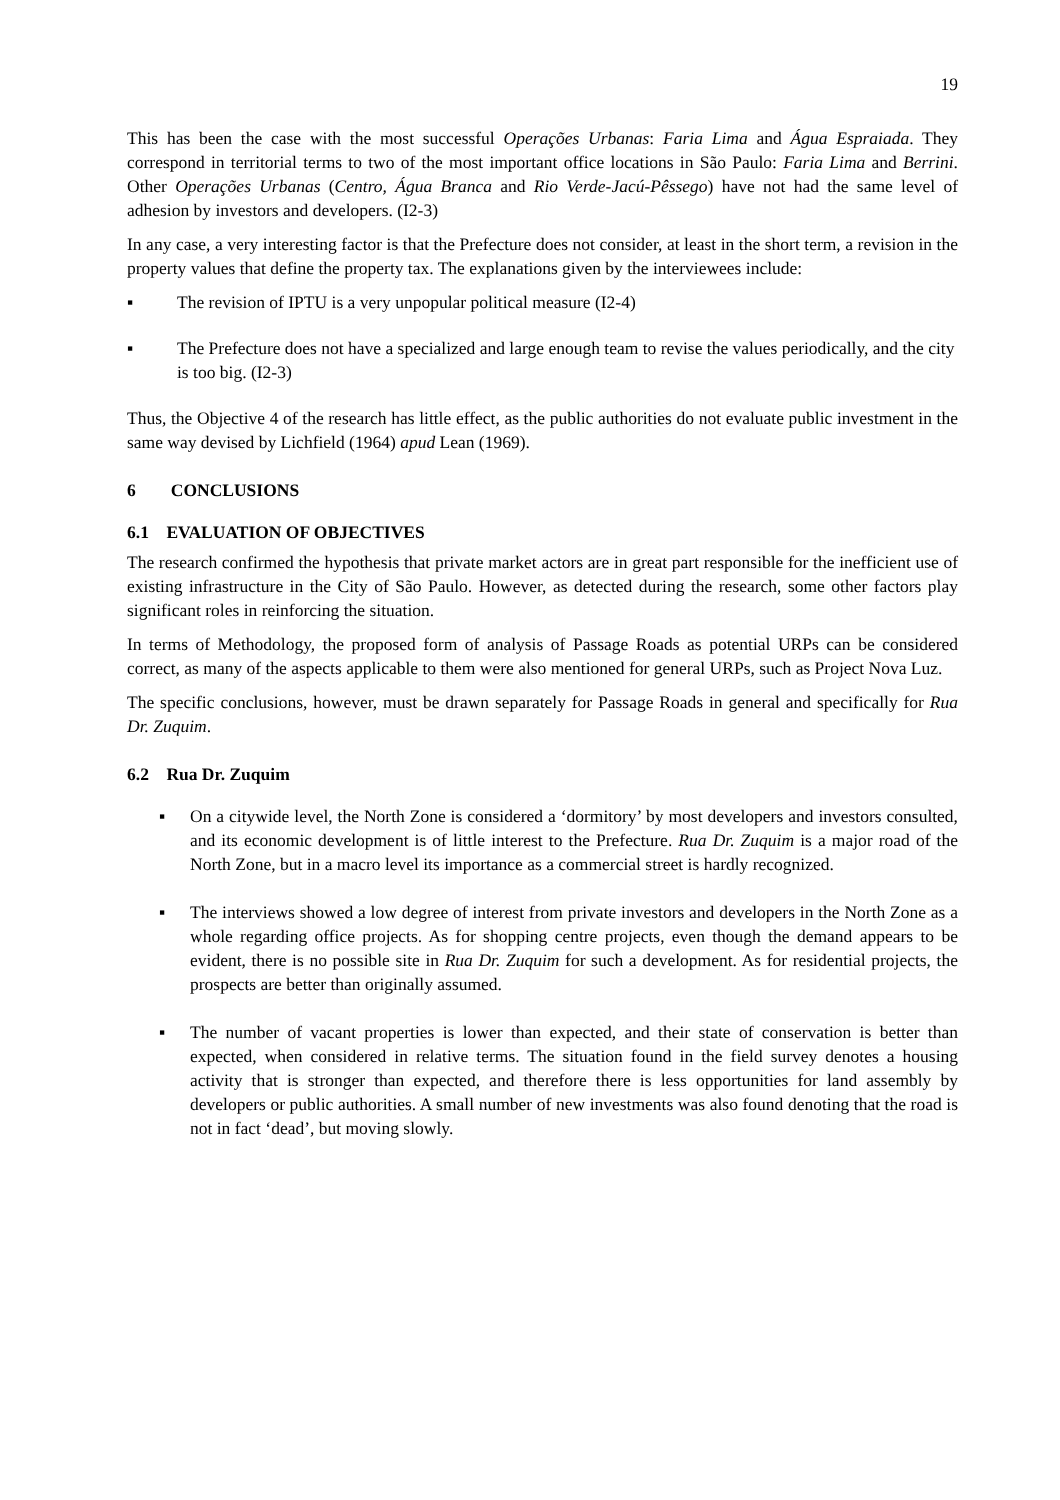19
This has been the case with the most successful Operações Urbanas: Faria Lima and Água Espraiada. They correspond in territorial terms to two of the most important office locations in São Paulo: Faria Lima and Berrini. Other Operações Urbanas (Centro, Água Branca and Rio Verde-Jacú-Pêssego) have not had the same level of adhesion by investors and developers. (I2-3)
In any case, a very interesting factor is that the Prefecture does not consider, at least in the short term, a revision in the property values that define the property tax. The explanations given by the interviewees include:
▪ The revision of IPTU is a very unpopular political measure (I2-4)
▪ The Prefecture does not have a specialized and large enough team to revise the values periodically, and the city is too big. (I2-3)
Thus, the Objective 4 of the research has little effect, as the public authorities do not evaluate public investment in the same way devised by Lichfield (1964) apud Lean (1969).
6 CONCLUSIONS
6.1 EVALUATION OF OBJECTIVES
The research confirmed the hypothesis that private market actors are in great part responsible for the inefficient use of existing infrastructure in the City of São Paulo. However, as detected during the research, some other factors play significant roles in reinforcing the situation.
In terms of Methodology, the proposed form of analysis of Passage Roads as potential URPs can be considered correct, as many of the aspects applicable to them were also mentioned for general URPs, such as Project Nova Luz.
The specific conclusions, however, must be drawn separately for Passage Roads in general and specifically for Rua Dr. Zuquim.
6.2 Rua Dr. Zuquim
▪ On a citywide level, the North Zone is considered a ‘dormitory’ by most developers and investors consulted, and its economic development is of little interest to the Prefecture. Rua Dr. Zuquim is a major road of the North Zone, but in a macro level its importance as a commercial street is hardly recognized.
▪ The interviews showed a low degree of interest from private investors and developers in the North Zone as a whole regarding office projects. As for shopping centre projects, even though the demand appears to be evident, there is no possible site in Rua Dr. Zuquim for such a development. As for residential projects, the prospects are better than originally assumed.
▪ The number of vacant properties is lower than expected, and their state of conservation is better than expected, when considered in relative terms. The situation found in the field survey denotes a housing activity that is stronger than expected, and therefore there is less opportunities for land assembly by developers or public authorities. A small number of new investments was also found denoting that the road is not in fact ‘dead’, but moving slowly.